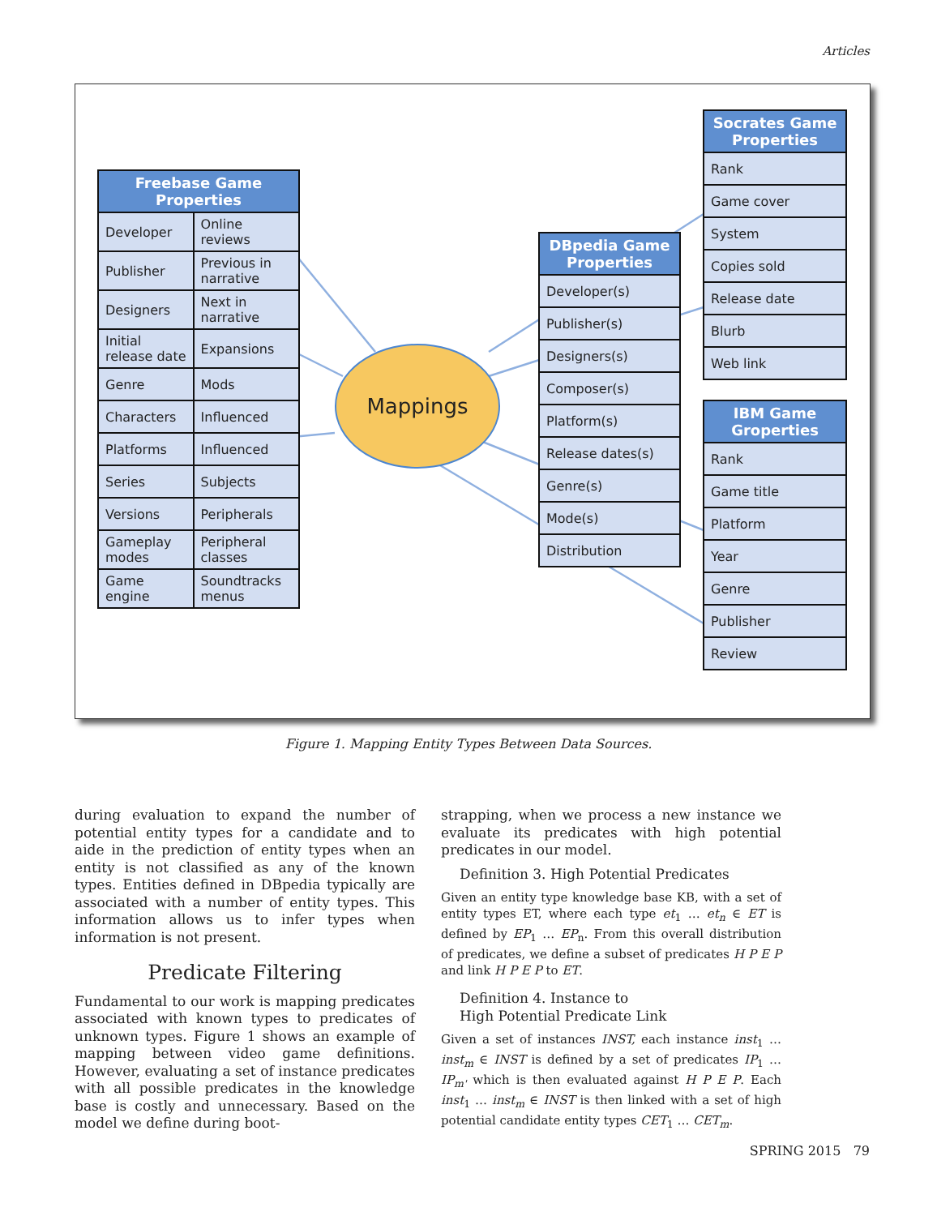Articles
| Freebase Game Properties | |
| --- | --- |
| Developer | Online reviews |
| Publisher | Previous in narrative |
| Designers | Next in narrative |
| Initial release date | Expansions |
| Genre | Mods |
| Characters | Influenced |
| Platforms | Influenced |
| Series | Subjects |
| Versions | Peripherals |
| Gameplay modes | Peripheral classes |
| Game engine | Soundtracks menus |
Mappings
| DBpedia Game Properties |
| --- |
| Developer(s) |
| Publisher(s) |
| Designers(s) |
| Composer(s) |
| Platform(s) |
| Release dates(s) |
| Genre(s) |
| Mode(s) |
| Distribution |
| Socrates Game Properties |
| --- |
| Rank |
| Game cover |
| System |
| Copies sold |
| Release date |
| Blurb |
| Web link |
| IBM Game Groperties |
| --- |
| Rank |
| Game title |
| Platform |
| Year |
| Genre |
| Publisher |
| Review |
Figure 1. Mapping Entity Types Between Data Sources.
during evaluation to expand the number of potential entity types for a candidate and to aide in the prediction of entity types when an entity is not classified as any of the known types. Entities defined in DBpedia typically are associated with a number of entity types. This information allows us to infer types when information is not present.
Predicate Filtering
Fundamental to our work is mapping predicates associated with known types to predicates of unknown types. Figure 1 shows an example of mapping between video game definitions. However, evaluating a set of instance predicates with all possible predicates in the knowledge base is costly and unnecessary. Based on the model we define during boot-
strapping, when we process a new instance we evaluate its predicates with high potential predicates in our model.
Definition 3. High Potential Predicates
Given an entity type knowledge base KB, with a set of entity types ET, where each type et<sub>1</sub> … et<sub>n</sub> ∈ ET is defined by EP<sub>1</sub> … EP<sub>n</sub>. From this overall distribution of predicates, we define a subset of predicates H P E P and link H P E P to ET.
Definition 4. Instance to
High Potential Predicate Link
Given a set of instances INST, each instance inst<sub>1</sub> … inst<sub>m</sub> ∈ INST is defined by a set of predicates IP<sub>1</sub> … IP<sub>m'</sub> which is then evaluated against H P E P. Each inst<sub>1</sub> … inst<sub>m</sub> ∈ INST is then linked with a set of high potential candidate entity types CET<sub>1</sub> … CET<sub>m</sub>.
SPRING 2015 79